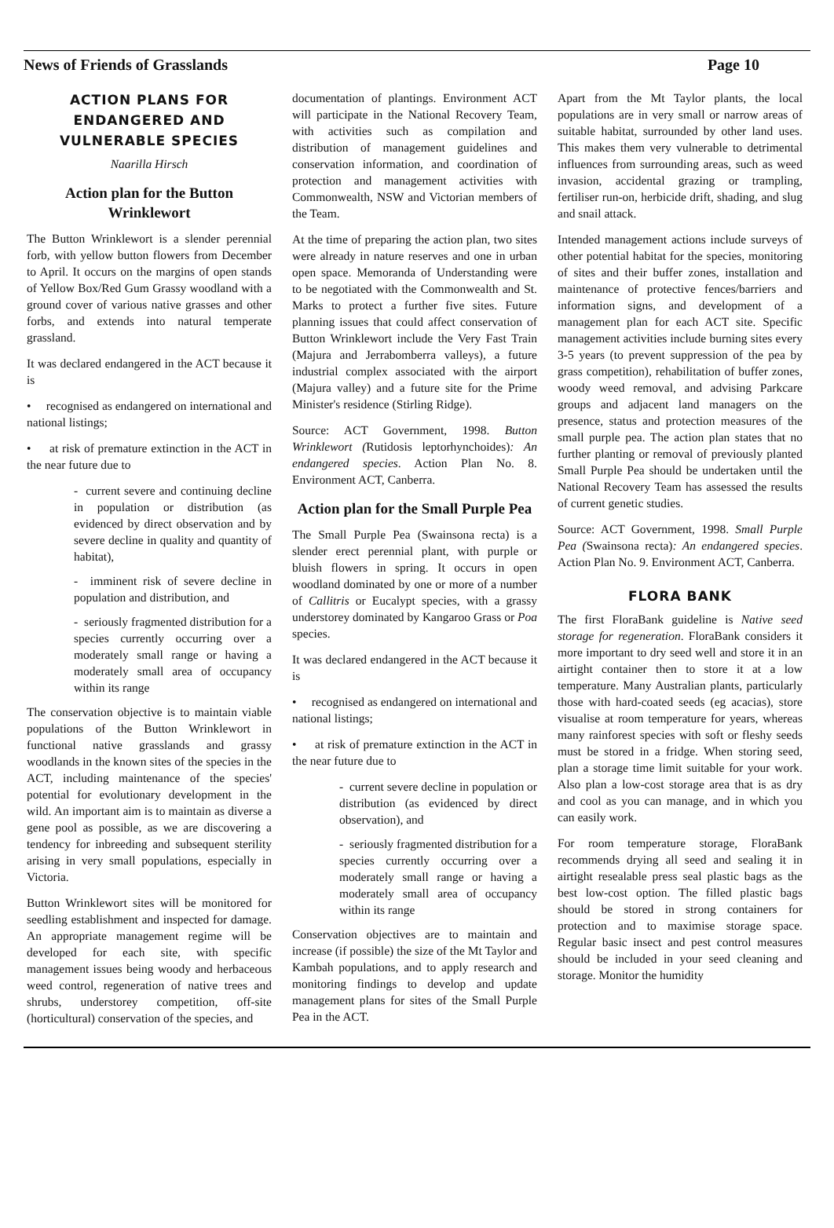News of Friends of Grasslands Page 10
ACTION PLANS FOR ENDANGERED AND VULNERABLE SPECIES
Naarilla Hirsch
Action plan for the Button Wrinklewort
The Button Wrinklewort is a slender perennial forb, with yellow button flowers from December to April. It occurs on the margins of open stands of Yellow Box/Red Gum Grassy woodland with a ground cover of various native grasses and other forbs, and extends into natural temperate grassland.
It was declared endangered in the ACT because it is
• recognised as endangered on international and national listings;
• at risk of premature extinction in the ACT in the near future due to
- current severe and continuing decline in population or distribution (as evidenced by direct observation and by severe decline in quality and quantity of habitat),
- imminent risk of severe decline in population and distribution, and
- seriously fragmented distribution for a species currently occurring over a moderately small range or having a moderately small area of occupancy within its range
The conservation objective is to maintain viable populations of the Button Wrinklewort in functional native grasslands and grassy woodlands in the known sites of the species in the ACT, including maintenance of the species' potential for evolutionary development in the wild. An important aim is to maintain as diverse a gene pool as possible, as we are discovering a tendency for inbreeding and subsequent sterility arising in very small populations, especially in Victoria.
Button Wrinklewort sites will be monitored for seedling establishment and inspected for damage. An appropriate management regime will be developed for each site, with specific management issues being woody and herbaceous weed control, regeneration of native trees and shrubs, understorey competition, off-site (horticultural) conservation of the species, and
documentation of plantings. Environment ACT will participate in the National Recovery Team, with activities such as compilation and distribution of management guidelines and conservation information, and coordination of protection and management activities with Commonwealth, NSW and Victorian members of the Team.
At the time of preparing the action plan, two sites were already in nature reserves and one in urban open space. Memoranda of Understanding were to be negotiated with the Commonwealth and St. Marks to protect a further five sites. Future planning issues that could affect conservation of Button Wrinklewort include the Very Fast Train (Majura and Jerrabomberra valleys), a future industrial complex associated with the airport (Majura valley) and a future site for the Prime Minister's residence (Stirling Ridge).
Source: ACT Government, 1998. Button Wrinklewort (Rutidosis leptorhynchoides): An endangered species. Action Plan No. 8. Environment ACT, Canberra.
Action plan for the Small Purple Pea
The Small Purple Pea (Swainsona recta) is a slender erect perennial plant, with purple or bluish flowers in spring. It occurs in open woodland dominated by one or more of a number of Callitris or Eucalypt species, with a grassy understorey dominated by Kangaroo Grass or Poa species.
It was declared endangered in the ACT because it is
• recognised as endangered on international and national listings;
• at risk of premature extinction in the ACT in the near future due to
- current severe decline in population or distribution (as evidenced by direct observation), and
- seriously fragmented distribution for a species currently occurring over a moderately small range or having a moderately small area of occupancy within its range
Conservation objectives are to maintain and increase (if possible) the size of the Mt Taylor and Kambah populations, and to apply research and monitoring findings to develop and update management plans for sites of the Small Purple Pea in the ACT.
Apart from the Mt Taylor plants, the local populations are in very small or narrow areas of suitable habitat, surrounded by other land uses. This makes them very vulnerable to detrimental influences from surrounding areas, such as weed invasion, accidental grazing or trampling, fertiliser run-on, herbicide drift, shading, and slug and snail attack.
Intended management actions include surveys of other potential habitat for the species, monitoring of sites and their buffer zones, installation and maintenance of protective fences/barriers and information signs, and development of a management plan for each ACT site. Specific management activities include burning sites every 3-5 years (to prevent suppression of the pea by grass competition), rehabilitation of buffer zones, woody weed removal, and advising Parkcare groups and adjacent land managers on the presence, status and protection measures of the small purple pea. The action plan states that no further planting or removal of previously planted Small Purple Pea should be undertaken until the National Recovery Team has assessed the results of current genetic studies.
Source: ACT Government, 1998. Small Purple Pea (Swainsona recta): An endangered species. Action Plan No. 9. Environment ACT, Canberra.
FLORA BANK
The first FloraBank guideline is Native seed storage for regeneration. FloraBank considers it more important to dry seed well and store it in an airtight container then to store it at a low temperature. Many Australian plants, particularly those with hard-coated seeds (eg acacias), store visualise at room temperature for years, whereas many rainforest species with soft or fleshy seeds must be stored in a fridge. When storing seed, plan a storage time limit suitable for your work. Also plan a low-cost storage area that is as dry and cool as you can manage, and in which you can easily work.
For room temperature storage, FloraBank recommends drying all seed and sealing it in airtight resealable press seal plastic bags as the best low-cost option. The filled plastic bags should be stored in strong containers for protection and to maximise storage space. Regular basic insect and pest control measures should be included in your seed cleaning and storage. Monitor the humidity